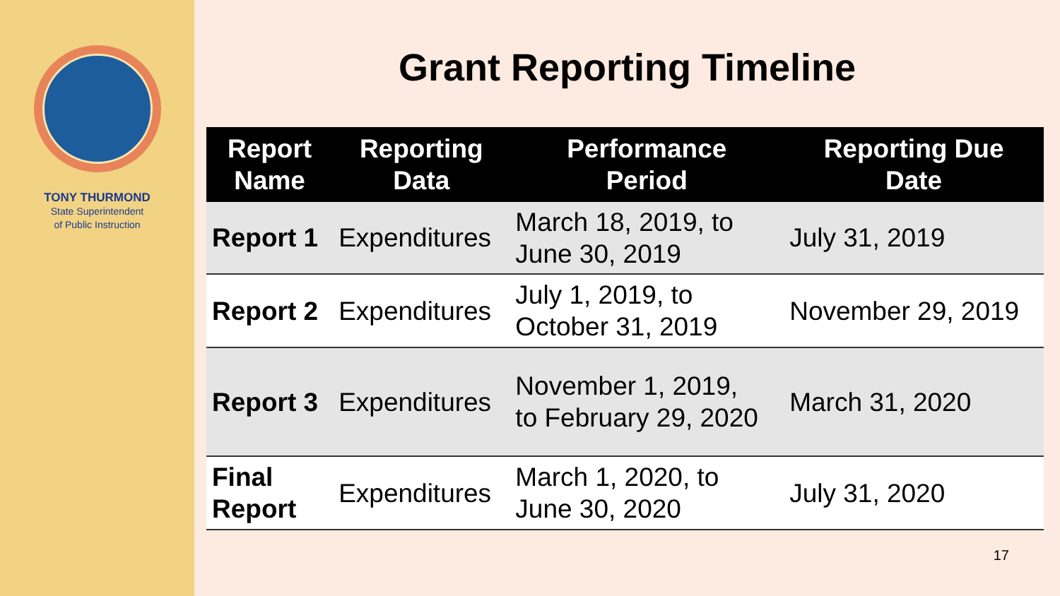TONY THURMOND
State Superintendent
of Public Instruction
Grant Reporting Timeline
| Report Name | Reporting Data | Performance Period | Reporting Due Date |
| --- | --- | --- | --- |
| Report 1 | Expenditures | March 18, 2019, to June 30, 2019 | July 31, 2019 |
| Report 2 | Expenditures | July 1, 2019, to October 31, 2019 | November 29, 2019 |
| Report 3 | Expenditures | November 1, 2019, to February 29, 2020 | March 31, 2020 |
| Final Report | Expenditures | March 1, 2020, to June 30, 2020 | July 31, 2020 |
17